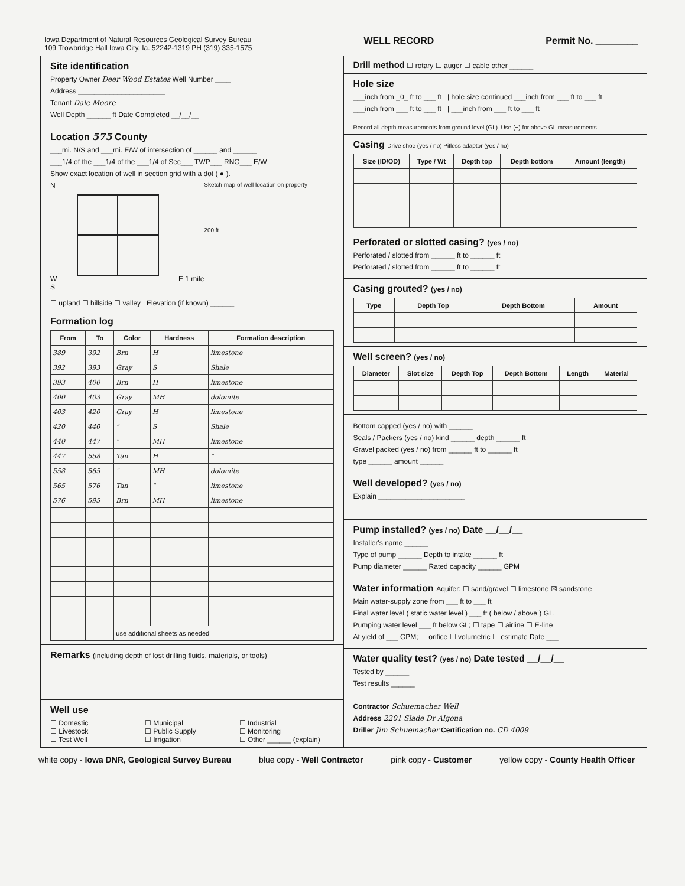Iowa Department of Natural Resources Geological Survey Bureau
109 Trowbridge Hall Iowa City, Ia. 52242-1319 PH (319) 335-1575
WELL RECORD Permit No. ________
Site identification
Property Owner Deer Wood Estates Well Number ____
Address ______________________
Tenant Dale Moore
Well Depth ______ ft Date Completed __/__/__
Location 575 County ______
___mi. N/S and ___mi. E/W of intersection of ______ and ______
___1/4 of the ___1/4 of the ___1/4 of Sec___ TWP___ RNG___ E/W
Show exact location of well in section grid with a dot ( ● ).
N
W E 1 mile
S
Sketch map of well location on property
200 ft
☐ upland ☐ hillside ☐ valley Elevation (if known) ______
Formation log
| From | To | Color | Hardness | Formation description |
| --- | --- | --- | --- | --- |
| 389 | 392 | Brn | H | limestone |
| 392 | 393 | Gray | S | Shale |
| 393 | 400 | Brn | H | limestone |
| 400 | 403 | Gray | MH | dolomite |
| 403 | 420 | Gray | H | limestone |
| 420 | 440 | " | S | Shale |
| 440 | 447 | " | MH | limestone |
| 447 | 558 | Tan | H | " |
| 558 | 565 | " | MH | dolomite |
| 565 | 576 | Tan | " | limestone |
| 576 | 595 | Brn | MH | limestone |
| | | use additional sheets as needed | | |
Remarks (including depth of lost drilling fluids, materials, or tools)
Well use
☐ Domestic ☐ Municipal ☐ Industrial ☐ Livestock ☐ Public Supply ☐ Monitoring ☐ Test Well ☐ Irrigation ☐ Other ______ (explain)
Drill method ☐ rotary ☐ auger ☐ cable other ______
Hole size
___inch from _0_ ft to ___ ft | hole size continued ___inch from ___ ft to ___ ft
___inch from ___ ft to ___ ft | ___inch from ___ ft to ___ ft
Record all depth measurements from ground level (GL). Use (+) for above GL measurements.
Casing Drive shoe (yes / no) Pitless adaptor (yes / no)
| Size (ID/OD) | Type / Wt | Depth top | Depth bottom | Amount (length) |
| --- | --- | --- | --- | --- |
Perforated or slotted casing? (yes / no)
Perforated / slotted from ______ ft to ______ ft
Perforated / slotted from ______ ft to ______ ft
Casing grouted? (yes / no)
| Type | Depth Top | Depth Bottom | Amount |
| --- | --- | --- | --- |
Well screen? (yes / no)
| Diameter | Slot size | Depth Top | Depth Bottom | Length | Material |
| --- | --- | --- | --- | --- | --- |
Bottom capped (yes / no) with ______
Seals / Packers (yes / no) kind ______ depth ______ ft
Gravel packed (yes / no) from ______ ft to ______ ft
type ______ amount ______
Well developed? (yes / no)
Explain ______________________
Pump installed? (yes / no) Date __/__/__
Installer's name ______
Type of pump ______ Depth to intake ______ ft
Pump diameter ______ Rated capacity ______ GPM
Water information Aquifer: ☐ sand/gravel ☐ limestone ☒ sandstone
Main water-supply zone from ___ ft to ___ ft
Final water level ( static water level ) ___ ft ( below / above ) GL.
Pumping water level ___ ft below GL; ☐ tape ☐ airline ☐ E-line
At yield of ___ GPM; ☐ orifice ☐ volumetric ☐ estimate Date ___
Water quality test? (yes / no) Date tested __/__/__
Tested by ______
Test results ______
Contractor Schuemacher Well
Address 2201 Slade Dr Algona
Driller Jim Schuemacher Certification no. CD 4009
white copy - Iowa DNR, Geological Survey Bureau blue copy - Well Contractor pink copy - Customer yellow copy - County Health Officer